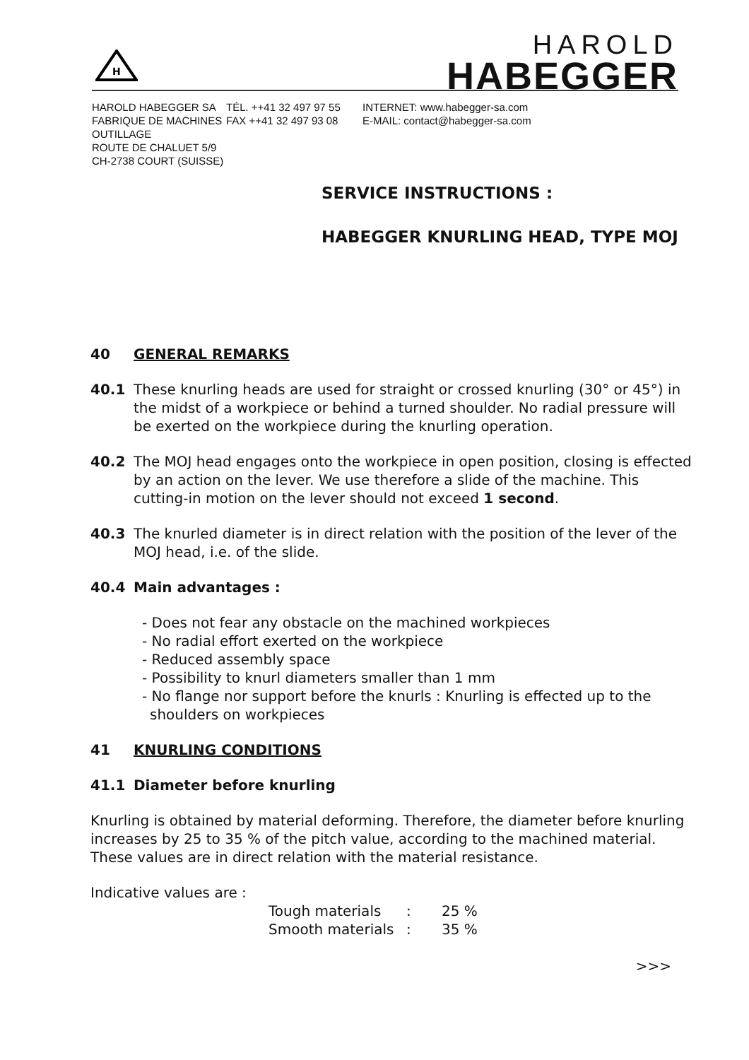H
HAROLD
HABEGGER
HAROLD HABEGGER SA FABRIQUE DE MACHINES OUTILLAGE ROUTE DE CHALUET 5/9 CH-2738 COURT (SUISSE)
TÉL. ++41 32 497 97 55 FAX ++41 32 497 93 08
INTERNET: www.habegger-sa.com E-MAIL: contact@habegger-sa.com
SERVICE INSTRUCTIONS :
HABEGGER KNURLING HEAD, TYPE MOJ
40 GENERAL REMARKS
40.1 These knurling heads are used for straight or crossed knurling (30° or 45°) in the midst of a workpiece or behind a turned shoulder. No radial pressure will be exerted on the workpiece during the knurling operation.
40.2 The MOJ head engages onto the workpiece in open position, closing is effected by an action on the lever. We use therefore a slide of the machine. This cutting-in motion on the lever should not exceed 1 second.
40.3 The knurled diameter is in direct relation with the position of the lever of the MOJ head, i.e. of the slide.
40.4 Main advantages :
- Does not fear any obstacle on the machined workpieces
- No radial effort exerted on the workpiece
- Reduced assembly space
- Possibility to knurl diameters smaller than 1 mm
- No flange nor support before the knurls : Knurling is effected up to the shoulders on workpieces
41 KNURLING CONDITIONS
41.1 Diameter before knurling
Knurling is obtained by material deforming. Therefore, the diameter before knurling increases by 25 to 35 % of the pitch value, according to the machined material. These values are in direct relation with the material resistance.
Indicative values are :
Tough materials: 25 %
Smooth materials: 35 %
>>>